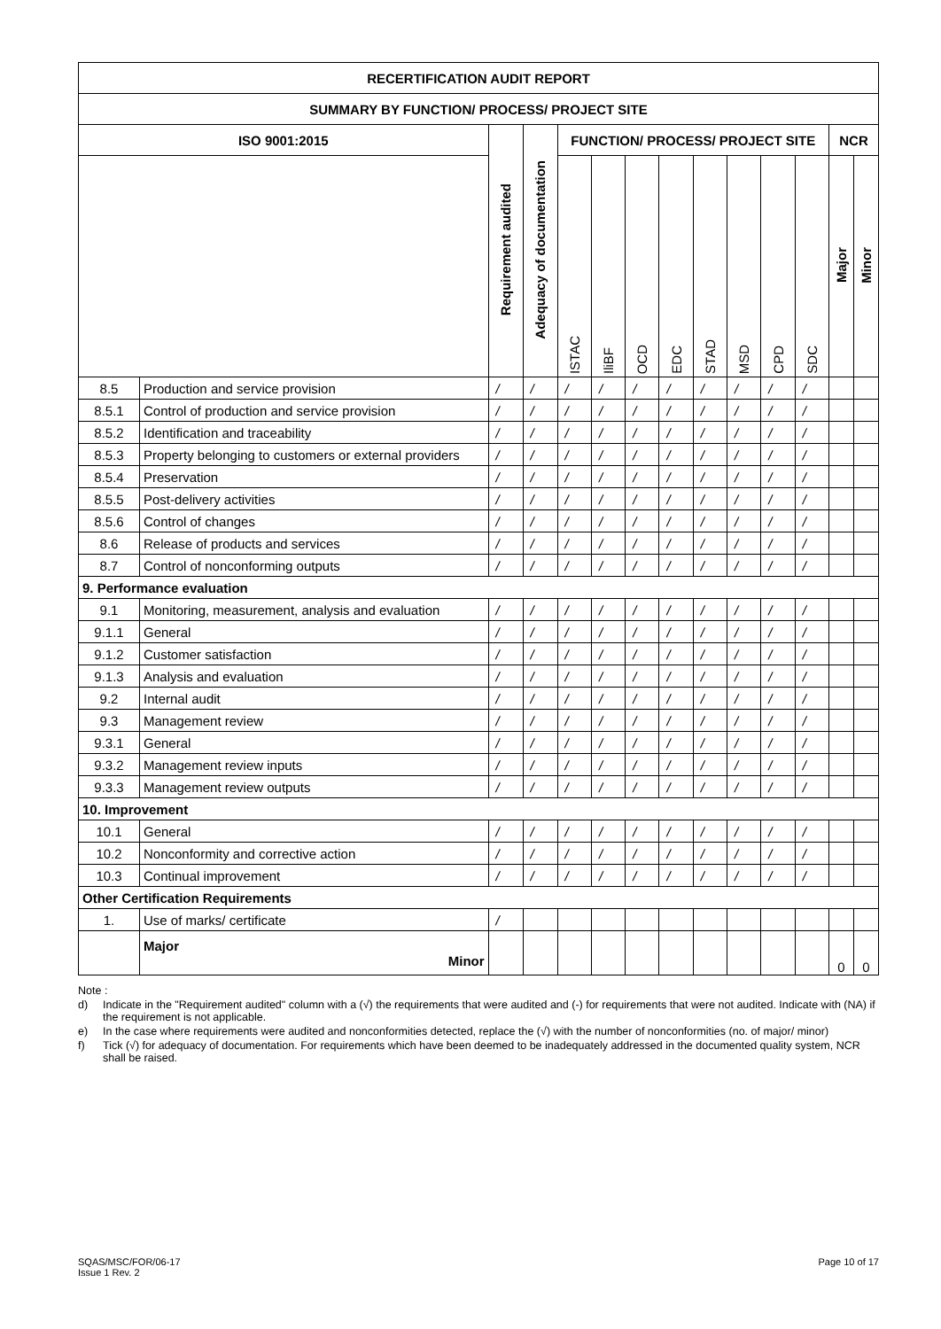| RECERTIFICATION AUDIT REPORT | | | | | | | | | | | | | |
| --- | --- | --- | --- | --- | --- | --- | --- | --- | --- | --- | --- | --- | --- |
| SUMMARY BY FUNCTION/ PROCESS/ PROJECT SITE | | | | | | | | | | | | | |
| ISO 9001:2015 | | Requirement audited | Adequacy of documentation | FUNCTION/ PROCESS/ PROJECT SITE | | | | | | | | NCR | |
| | | | | ISTAC | IliBF | OCD | EDC | STAD | MSD | CPD | SDC | Major | Minor |
| 8.5 | Production and service provision | / | / | / | / | / | / | / | / | / | / | | |
| 8.5.1 | Control of production and service provision | / | / | / | / | / | / | / | / | / | / | | |
| 8.5.2 | Identification and traceability | / | / | / | / | / | / | / | / | / | / | | |
| 8.5.3 | Property belonging to customers or external providers | / | / | / | / | / | / | / | / | / | / | | |
| 8.5.4 | Preservation | / | / | / | / | / | / | / | / | / | / | | |
| 8.5.5 | Post-delivery activities | / | / | / | / | / | / | / | / | / | / | | |
| 8.5.6 | Control of changes | / | / | / | / | / | / | / | / | / | / | | |
| 8.6 | Release of products and services | / | / | / | / | / | / | / | / | / | / | | |
| 8.7 | Control of nonconforming outputs | / | / | / | / | / | / | / | / | / | / | | |
| 9. Performance evaluation | | | | | | | | | | | | | |
| 9.1 | Monitoring, measurement, analysis and evaluation | / | / | / | / | / | / | / | / | / | / | | |
| 9.1.1 | General | / | / | / | / | / | / | / | / | / | / | | |
| 9.1.2 | Customer satisfaction | / | / | / | / | / | / | / | / | / | / | | |
| 9.1.3 | Analysis and evaluation | / | / | / | / | / | / | / | / | / | / | | |
| 9.2 | Internal audit | / | / | / | / | / | / | / | / | / | / | | |
| 9.3 | Management review | / | / | / | / | / | / | / | / | / | / | | |
| 9.3.1 | General | / | / | / | / | / | / | / | / | / | / | | |
| 9.3.2 | Management review inputs | / | / | / | / | / | / | / | / | / | / | | |
| 9.3.3 | Management review outputs | / | / | / | / | / | / | / | / | / | / | | |
| 10. Improvement | | | | | | | | | | | | | |
| 10.1 | General | / | / | / | / | / | / | / | / | / | / | | |
| 10.2 | Nonconformity and corrective action | / | / | / | / | / | / | / | / | / | / | | |
| 10.3 | Continual improvement | / | / | / | / | / | / | / | / | / | / | | |
| Other Certification Requirements | | | | | | | | | | | | | |
| 1. | Use of marks/ certificate | / | | | | | | | | | | | |
| | Major Minor | | | | | | | | | | | 0 | 0 |
Note :
d) Indicate in the "Requirement audited" column with a (√) the requirements that were audited and (-) for requirements that were not audited. Indicate with (NA) if the requirement is not applicable.
e) In the case where requirements were audited and nonconformities detected, replace the (√) with the number of nonconformities (no. of major/ minor)
f) Tick (√) for adequacy of documentation. For requirements which have been deemed to be inadequately addressed in the documented quality system, NCR shall be raised.
SQAS/MSC/FOR/06-17
Issue 1 Rev. 2
Page 10 of 17